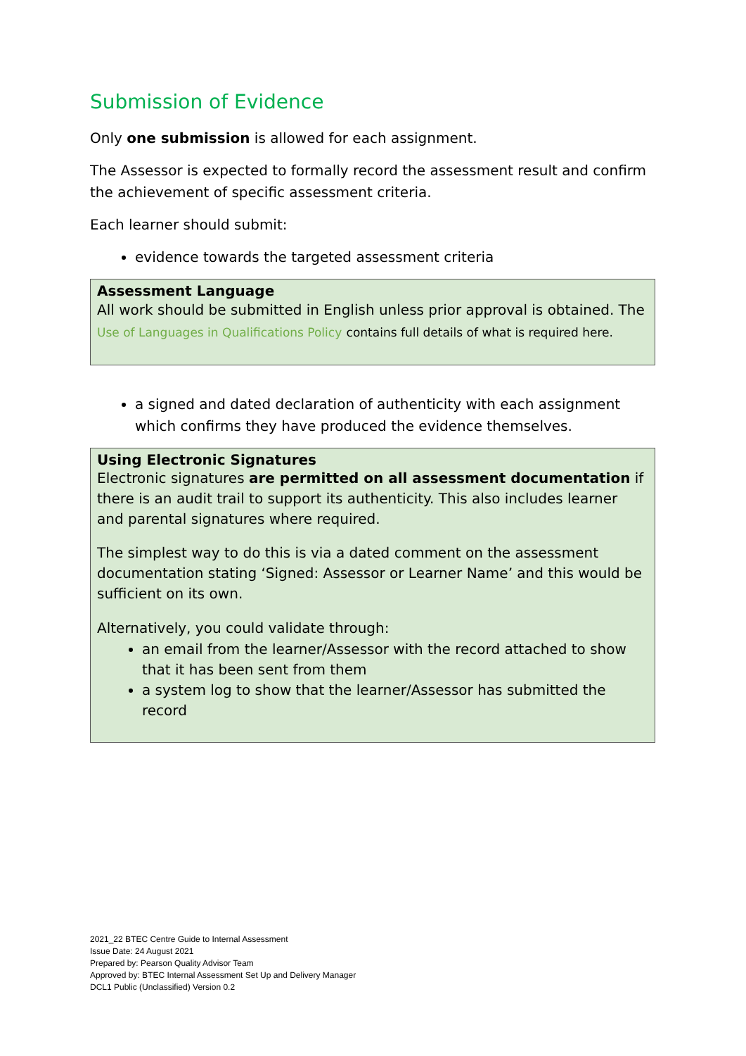Submission of Evidence
Only one submission is allowed for each assignment.
The Assessor is expected to formally record the assessment result and confirm the achievement of specific assessment criteria.
Each learner should submit:
evidence towards the targeted assessment criteria
Assessment Language
All work should be submitted in English unless prior approval is obtained. The Use of Languages in Qualifications Policy contains full details of what is required here.
a signed and dated declaration of authenticity with each assignment which confirms they have produced the evidence themselves.
Using Electronic Signatures
Electronic signatures are permitted on all assessment documentation if there is an audit trail to support its authenticity. This also includes learner and parental signatures where required.
The simplest way to do this is via a dated comment on the assessment documentation stating ‘Signed: Assessor or Learner Name’ and this would be sufficient on its own.
Alternatively, you could validate through:
an email from the learner/Assessor with the record attached to show that it has been sent from them
a system log to show that the learner/Assessor has submitted the record
2021_22 BTEC Centre Guide to Internal Assessment
Issue Date: 24 August 2021
Prepared by: Pearson Quality Advisor Team
Approved by: BTEC Internal Assessment Set Up and Delivery Manager
DCL1 Public (Unclassified) Version 0.2